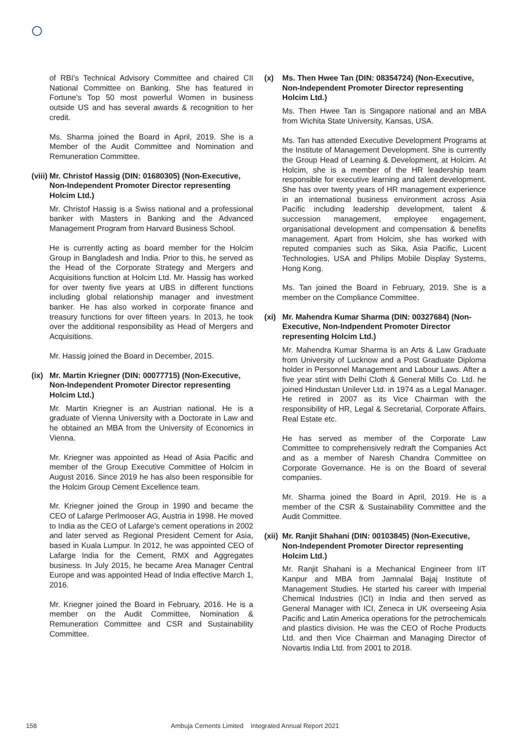of RBI's Technical Advisory Committee and chaired CII National Committee on Banking. She has featured in Fortune's Top 50 most powerful Women in business outside US and has several awards & recognition to her credit.
Ms. Sharma joined the Board in April, 2019. She is a Member of the Audit Committee and Nomination and Remuneration Committee.
(viii) Mr. Christof Hassig (DIN: 01680305) (Non-Executive, Non-Independent Promoter Director representing Holcim Ltd.)
Mr. Christof Hassig is a Swiss national and a professional banker with Masters in Banking and the Advanced Management Program from Harvard Business School.
He is currently acting as board member for the Holcim Group in Bangladesh and India. Prior to this, he served as the Head of the Corporate Strategy and Mergers and Acquisitions function at Holcim Ltd. Mr. Hassig has worked for over twenty five years at UBS in different functions including global relationship manager and investment banker. He has also worked in corporate finance and treasury functions for over fifteen years. In 2013, he took over the additional responsibility as Head of Mergers and Acquisitions.
Mr. Hassig joined the Board in December, 2015.
(ix) Mr. Martin Kriegner (DIN: 00077715) (Non-Executive, Non-Independent Promoter Director representing Holcim Ltd.)
Mr. Martin Kriegner is an Austrian national. He is a graduate of Vienna University with a Doctorate in Law and he obtained an MBA from the University of Economics in Vienna.
Mr. Kriegner was appointed as Head of Asia Pacific and member of the Group Executive Committee of Holcim in August 2016. Since 2019 he has also been responsible for the Holcim Group Cement Excellence team.
Mr. Kriegner joined the Group in 1990 and became the CEO of Lafarge Perlmooser AG, Austria in 1998. He moved to India as the CEO of Lafarge's cement operations in 2002 and later served as Regional President Cement for Asia, based in Kuala Lumpur. In 2012, he was appointed CEO of Lafarge India for the Cement, RMX and Aggregates business. In July 2015, he became Area Manager Central Europe and was appointed Head of India effective March 1, 2016.
Mr. Kriegner joined the Board in February, 2016. He is a member on the Audit Committee, Nomination & Remuneration Committee and CSR and Sustainability Committee.
(x) Ms. Then Hwee Tan (DIN: 08354724) (Non-Executive, Non-Independent Promoter Director representing Holcim Ltd.)
Ms. Then Hwee Tan is Singapore national and an MBA from Wichita State University, Kansas, USA.
Ms. Tan has attended Executive Development Programs at the Institute of Management Development. She is currently the Group Head of Learning & Development, at Holcim. At Holcim, she is a member of the HR leadership team responsible for executive learning and talent development. She has over twenty years of HR management experience in an international business environment across Asia Pacific including leadership development, talent & succession management, employee engagement, organisational development and compensation & benefits management. Apart from Holcim, she has worked with reputed companies such as Sika, Asia Pacific, Lucent Technologies, USA and Philips Mobile Display Systems, Hong Kong.
Ms. Tan joined the Board in February, 2019. She is a member on the Compliance Committee.
(xi) Mr. Mahendra Kumar Sharma (DIN: 00327684) (Non-Executive, Non-Indpendent Promoter Director representing Holcim Ltd.)
Mr. Mahendra Kumar Sharma is an Arts & Law Graduate from University of Lucknow and a Post Graduate Diploma holder in Personnel Management and Labour Laws. After a five year stint with Delhi Cloth & General Mills Co. Ltd. he joined Hindustan Unilever Ltd. in 1974 as a Legal Manager. He retired in 2007 as its Vice Chairman with the responsibility of HR, Legal & Secretarial, Corporate Affairs, Real Estate etc.
He has served as member of the Corporate Law Committee to comprehensively redraft the Companies Act and as a member of Naresh Chandra Committee on Corporate Governance. He is on the Board of several companies.
Mr. Sharma joined the Board in April, 2019. He is a member of the CSR & Sustainability Committee and the Audit Committee.
(xii) Mr. Ranjit Shahani (DIN: 00103845) (Non-Executive, Non-Independent Promoter Director representing Holcim Ltd.)
Mr. Ranjit Shahani is a Mechanical Engineer from IIT Kanpur and MBA from Jamnalal Bajaj Institute of Management Studies. He started his career with Imperial Chemical Industries (ICI) in India and then served as General Manager with ICI, Zeneca in UK overseeing Asia Pacific and Latin America operations for the petrochemicals and plastics division. He was the CEO of Roche Products Ltd. and then Vice Chairman and Managing Director of Novartis India Ltd. from 2001 to 2018.
158 Ambuja Cements Limited Integrated Annual Report 2021